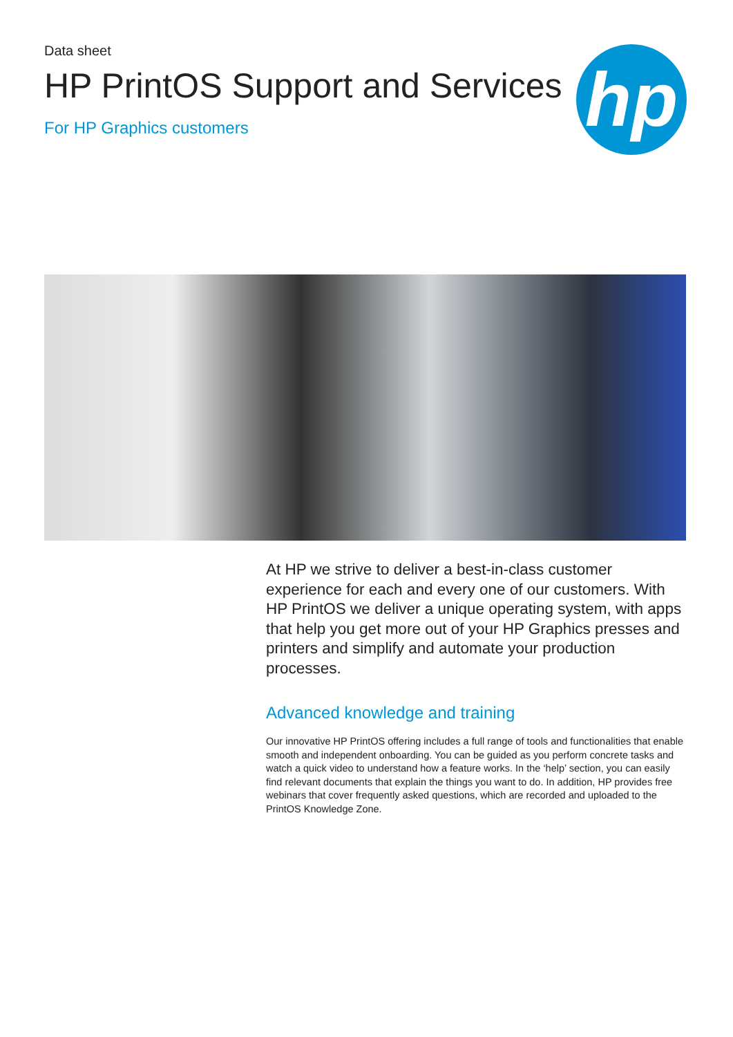Data sheet
HP PrintOS Support and Services
For HP Graphics customers
hp
At HP we strive to deliver a best-in-class customer experience for each and every one of our customers. With HP PrintOS we deliver a unique operating system, with apps that help you get more out of your HP Graphics presses and printers and simplify and automate your production processes.
Advanced knowledge and training
Our innovative HP PrintOS offering includes a full range of tools and functionalities that enable smooth and independent onboarding. You can be guided as you perform concrete tasks and watch a quick video to understand how a feature works. In the ‘help’ section, you can easily find relevant documents that explain the things you want to do. In addition, HP provides free webinars that cover frequently asked questions, which are recorded and uploaded to the PrintOS Knowledge Zone.